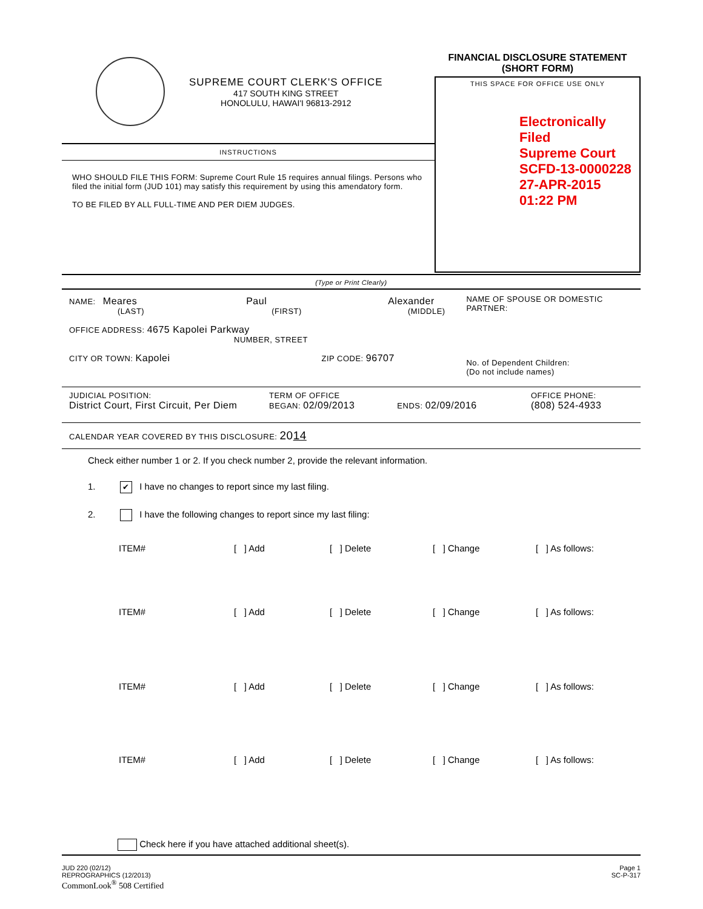SUPREME COURT CLERK'S OFFICE
417 SOUTH KING STREET
HONOLULU, HAWAI'I 96813-2912
INSTRUCTIONS
WHO SHOULD FILE THIS FORM: Supreme Court Rule 15 requires annual filings. Persons who filed the initial form (JUD 101) may satisfy this requirement by using this amendatory form.
TO BE FILED BY ALL FULL-TIME AND PER DIEM JUDGES.
FINANCIAL DISCLOSURE STATEMENT
(SHORT FORM)
THIS SPACE FOR OFFICE USE ONLY
Electronically Filed
Supreme Court
SCFD-13-0000228
27-APR-2015
01:22 PM
(Type or Print Clearly)
NAME: Meares Paul Alexander
(LAST) (FIRST) (MIDDLE)
OFFICE ADDRESS: 4675 Kapolei Parkway
NUMBER, STREET
CITY OR TOWN: Kapolei ZIP CODE: 96707
NAME OF SPOUSE OR DOMESTIC PARTNER:
No. of Dependent Children:
(Do not include names)
JUDICIAL POSITION:
District Court, First Circuit, Per Diem
TERM OF OFFICE
BEGAN: 02/09/2013 ENDS: 02/09/2016
OFFICE PHONE:
(808) 524-4933
CALENDAR YEAR COVERED BY THIS DISCLOSURE: 2014
Check either number 1 or 2. If you check number 2, provide the relevant information.
1. ✔ I have no changes to report since my last filing.
2. I have the following changes to report since my last filing:
ITEM# [ ] Add [ ] Delete [ ] Change [ ] As follows:
ITEM# [ ] Add [ ] Delete [ ] Change [ ] As follows:
ITEM# [ ] Add [ ] Delete [ ] Change [ ] As follows:
ITEM# [ ] Add [ ] Delete [ ] Change [ ] As follows:
Check here if you have attached additional sheet(s).
JUD 220 (02/12)
REPROGRAPHICS (12/2013)
CommonLook<sup>®</sup> 508 Certified
Page 1
SC-P-317